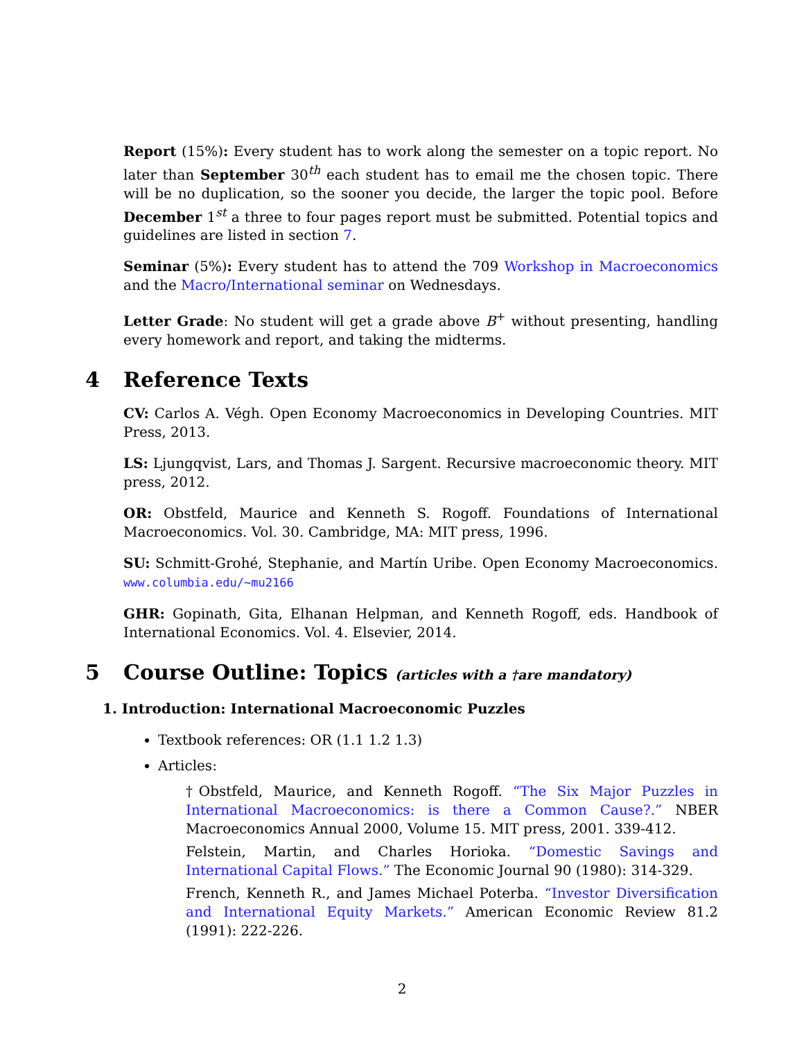Report (15%): Every student has to work along the semester on a topic report. No later than September 30<sup>th</sup> each student has to email me the chosen topic. There will be no duplication, so the sooner you decide, the larger the topic pool. Before December 1<sup>st</sup> a three to four pages report must be submitted. Potential topics and guidelines are listed in section 7.
Seminar (5%): Every student has to attend the 709 Workshop in Macroeconomics and the Macro/International seminar on Wednesdays.
Letter Grade: No student will get a grade above B<sup>+</sup> without presenting, handling every homework and report, and taking the midterms.
4 Reference Texts
CV: Carlos A. Végh. Open Economy Macroeconomics in Developing Countries. MIT Press, 2013.
LS: Ljungqvist, Lars, and Thomas J. Sargent. Recursive macroeconomic theory. MIT press, 2012.
OR: Obstfeld, Maurice and Kenneth S. Rogoff. Foundations of International Macroeconomics. Vol. 30. Cambridge, MA: MIT press, 1996.
SU: Schmitt-Grohé, Stephanie, and Martín Uribe. Open Economy Macroeconomics. www.columbia.edu/~mu2166
GHR: Gopinath, Gita, Elhanan Helpman, and Kenneth Rogoff, eds. Handbook of International Economics. Vol. 4. Elsevier, 2014.
5 Course Outline: Topics (articles with a †are mandatory)
1. Introduction: International Macroeconomic Puzzles
Textbook references: OR (1.1 1.2 1.3)
Articles:
†Obstfeld, Maurice, and Kenneth Rogoff. “The Six Major Puzzles in International Macroeconomics: is there a Common Cause?.” NBER Macroeconomics Annual 2000, Volume 15. MIT press, 2001. 339-412.
Felstein, Martin, and Charles Horioka. “Domestic Savings and International Capital Flows.” The Economic Journal 90 (1980): 314-329.
French, Kenneth R., and James Michael Poterba. “Investor Diversification and International Equity Markets.” American Economic Review 81.2 (1991): 222-226.
2